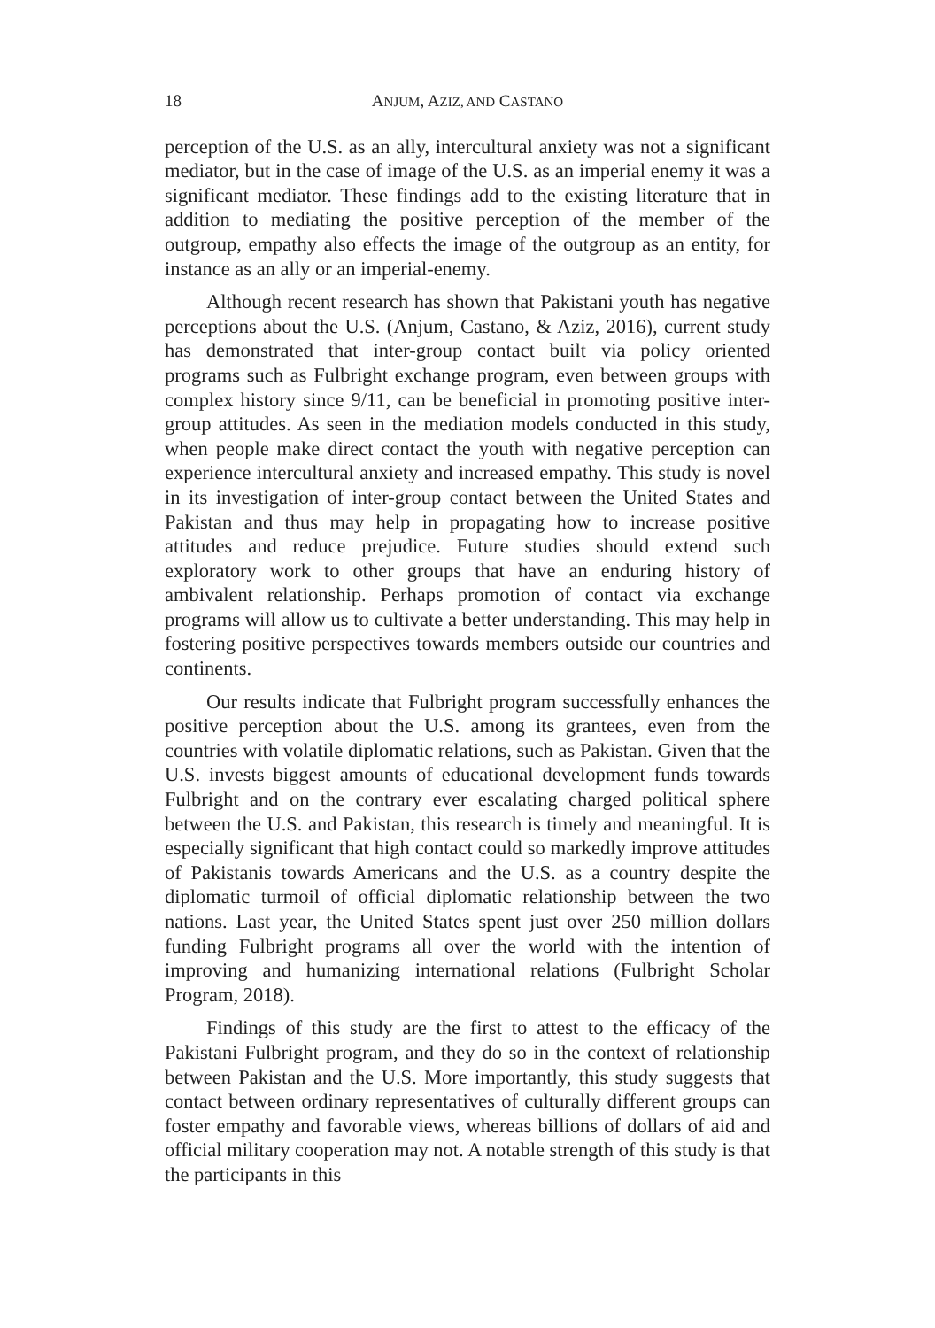18 ANJUM, AZIZ, AND CASTANO
perception of the U.S. as an ally, intercultural anxiety was not a significant mediator, but in the case of image of the U.S. as an imperial enemy it was a significant mediator. These findings add to the existing literature that in addition to mediating the positive perception of the member of the outgroup, empathy also effects the image of the outgroup as an entity, for instance as an ally or an imperial-enemy.
Although recent research has shown that Pakistani youth has negative perceptions about the U.S. (Anjum, Castano, & Aziz, 2016), current study has demonstrated that inter-group contact built via policy oriented programs such as Fulbright exchange program, even between groups with complex history since 9/11, can be beneficial in promoting positive inter-group attitudes. As seen in the mediation models conducted in this study, when people make direct contact the youth with negative perception can experience intercultural anxiety and increased empathy. This study is novel in its investigation of inter-group contact between the United States and Pakistan and thus may help in propagating how to increase positive attitudes and reduce prejudice. Future studies should extend such exploratory work to other groups that have an enduring history of ambivalent relationship. Perhaps promotion of contact via exchange programs will allow us to cultivate a better understanding. This may help in fostering positive perspectives towards members outside our countries and continents.
Our results indicate that Fulbright program successfully enhances the positive perception about the U.S. among its grantees, even from the countries with volatile diplomatic relations, such as Pakistan. Given that the U.S. invests biggest amounts of educational development funds towards Fulbright and on the contrary ever escalating charged political sphere between the U.S. and Pakistan, this research is timely and meaningful. It is especially significant that high contact could so markedly improve attitudes of Pakistanis towards Americans and the U.S. as a country despite the diplomatic turmoil of official diplomatic relationship between the two nations. Last year, the United States spent just over 250 million dollars funding Fulbright programs all over the world with the intention of improving and humanizing international relations (Fulbright Scholar Program, 2018).
Findings of this study are the first to attest to the efficacy of the Pakistani Fulbright program, and they do so in the context of relationship between Pakistan and the U.S. More importantly, this study suggests that contact between ordinary representatives of culturally different groups can foster empathy and favorable views, whereas billions of dollars of aid and official military cooperation may not. A notable strength of this study is that the participants in this